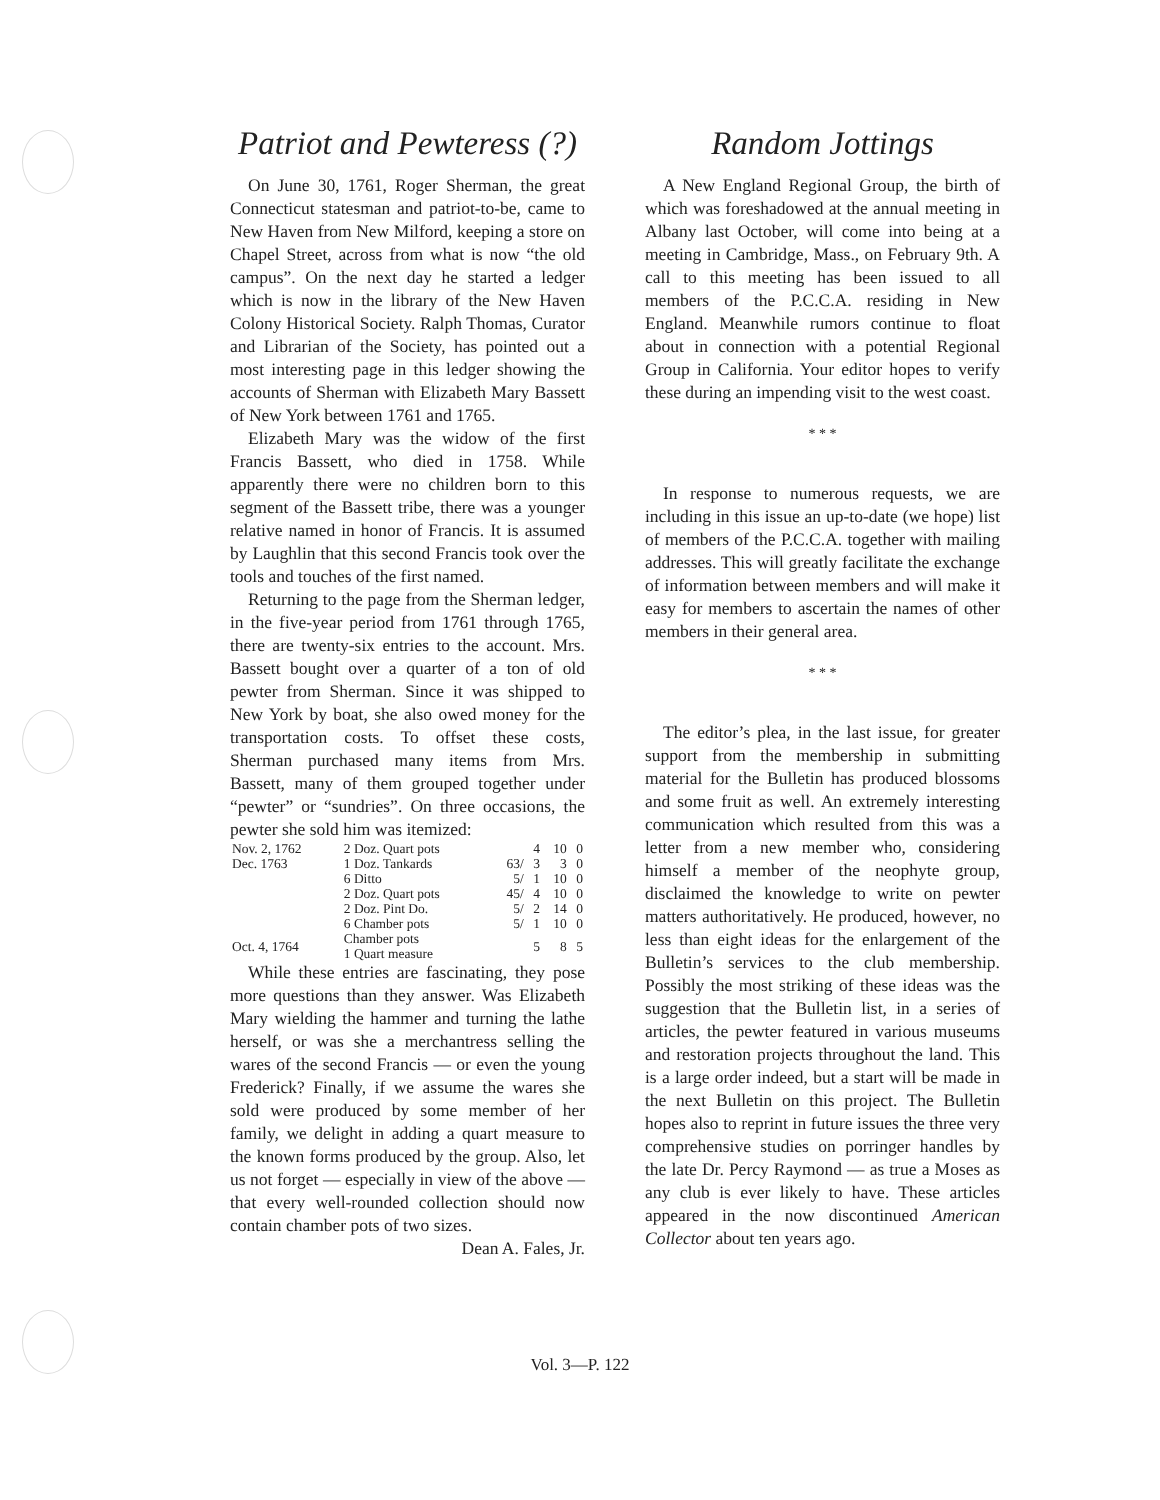Patriot and Pewteress (?)
On June 30, 1761, Roger Sherman, the great Connecticut statesman and patriot-to-be, came to New Haven from New Milford, keeping a store on Chapel Street, across from what is now “the old campus”. On the next day he started a ledger which is now in the library of the New Haven Colony Historical Society. Ralph Thomas, Curator and Librarian of the Society, has pointed out a most interesting page in this ledger showing the accounts of Sherman with Elizabeth Mary Bassett of New York between 1761 and 1765.
Elizabeth Mary was the widow of the first Francis Bassett, who died in 1758. While apparently there were no children born to this segment of the Bassett tribe, there was a younger relative named in honor of Francis. It is assumed by Laughlin that this second Francis took over the tools and touches of the first named.
Returning to the page from the Sherman ledger, in the five-year period from 1761 through 1765, there are twenty-six entries to the account. Mrs. Bassett bought over a quarter of a ton of old pewter from Sherman. Since it was shipped to New York by boat, she also owed money for the transportation costs. To offset these costs, Sherman purchased many items from Mrs. Bassett, many of them grouped together under “pewter” or “sundries”. On three occasions, the pewter she sold him was itemized:
| Nov. 2, 1762 | 2 Doz. Quart pots | | 4 | 10 | 0 |
| Dec. 1763 | 1 Doz. Tankards | 63/ | 3 | 3 | 0 |
| | 6 Ditto | 5/ | 1 | 10 | 0 |
| | 2 Doz. Quart pots | 45/ | 4 | 10 | 0 |
| | 2 Doz. Pint Do. | 5/ | 2 | 14 | 0 |
| | 6 Chamber pots | 5/ | 1 | 10 | 0 |
| Oct. 4, 1764 | Chamber pots 1 Quart measure | | 5 | 8 | 5 |
While these entries are fascinating, they pose more questions than they answer. Was Elizabeth Mary wielding the hammer and turning the lathe herself, or was she a merchantress selling the wares of the second Francis — or even the young Frederick? Finally, if we assume the wares she sold were produced by some member of her family, we delight in adding a quart measure to the known forms produced by the group. Also, let us not forget — especially in view of the above — that every well-rounded collection should now contain chamber pots of two sizes. Dean A. Fales, Jr.
Random Jottings
A New England Regional Group, the birth of which was foreshadowed at the annual meeting in Albany last October, will come into being at a meeting in Cambridge, Mass., on February 9th. A call to this meeting has been issued to all members of the P.C.C.A. residing in New England. Meanwhile rumors continue to float about in connection with a potential Regional Group in California. Your editor hopes to verify these during an impending visit to the west coast.
* * *
In response to numerous requests, we are including in this issue an up-to-date (we hope) list of members of the P.C.C.A. together with mailing addresses. This will greatly facilitate the exchange of information between members and will make it easy for members to ascertain the names of other members in their general area.
* * *
The editor’s plea, in the last issue, for greater support from the membership in submitting material for the Bulletin has produced blossoms and some fruit as well. An extremely interesting communication which resulted from this was a letter from a new member who, considering himself a member of the neophyte group, disclaimed the knowledge to write on pewter matters authoritatively. He produced, however, no less than eight ideas for the enlargement of the Bulletin’s services to the club membership. Possibly the most striking of these ideas was the suggestion that the Bulletin list, in a series of articles, the pewter featured in various museums and restoration projects throughout the land. This is a large order indeed, but a start will be made in the next Bulletin on this project. The Bulletin hopes also to reprint in future issues the three very comprehensive studies on porringer handles by the late Dr. Percy Raymond — as true a Moses as any club is ever likely to have. These articles appeared in the now discontinued American Collector about ten years ago.
Vol. 3—P. 122